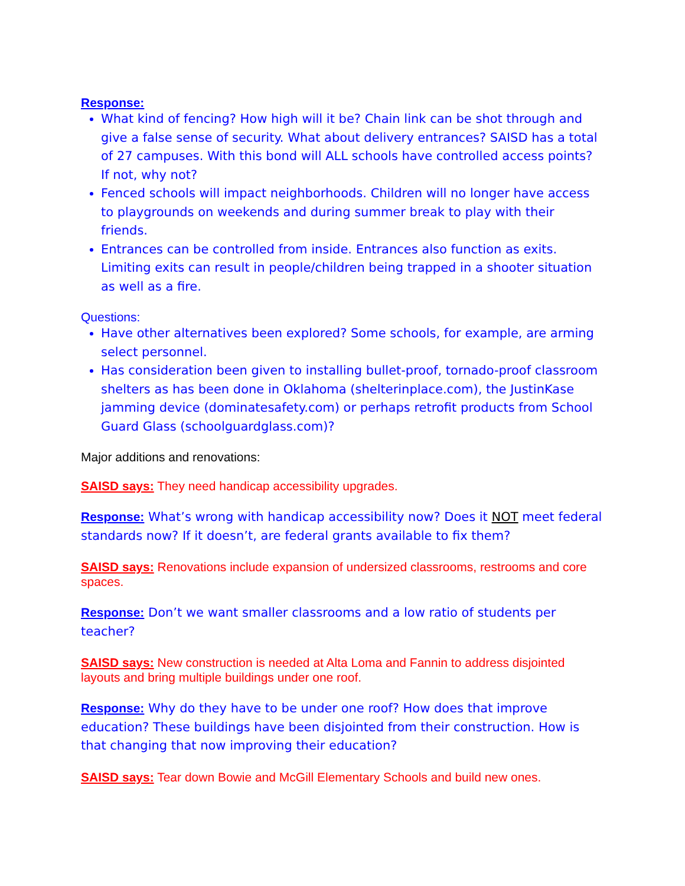Response:
What kind of fencing? How high will it be? Chain link can be shot through and give a false sense of security. What about delivery entrances? SAISD has a total of 27 campuses. With this bond will ALL schools have controlled access points? If not, why not?
Fenced schools will impact neighborhoods. Children will no longer have access to playgrounds on weekends and during summer break to play with their friends.
Entrances can be controlled from inside. Entrances also function as exits. Limiting exits can result in people/children being trapped in a shooter situation as well as a fire.
Questions:
Have other alternatives been explored? Some schools, for example, are arming select personnel.
Has consideration been given to installing bullet-proof, tornado-proof classroom shelters as has been done in Oklahoma (shelterinplace.com), the JustinKase jamming device (dominatesafety.com) or perhaps retrofit products from School Guard Glass (schoolguardglass.com)?
Major additions and renovations:
SAISD says: They need handicap accessibility upgrades.
Response: What’s wrong with handicap accessibility now? Does it NOT meet federal standards now? If it doesn’t, are federal grants available to fix them?
SAISD says: Renovations include expansion of undersized classrooms, restrooms and core spaces.
Response: Don’t we want smaller classrooms and a low ratio of students per teacher?
SAISD says: New construction is needed at Alta Loma and Fannin to address disjointed layouts and bring multiple buildings under one roof.
Response: Why do they have to be under one roof? How does that improve education? These buildings have been disjointed from their construction. How is that changing that now improving their education?
SAISD says: Tear down Bowie and McGill Elementary Schools and build new ones.